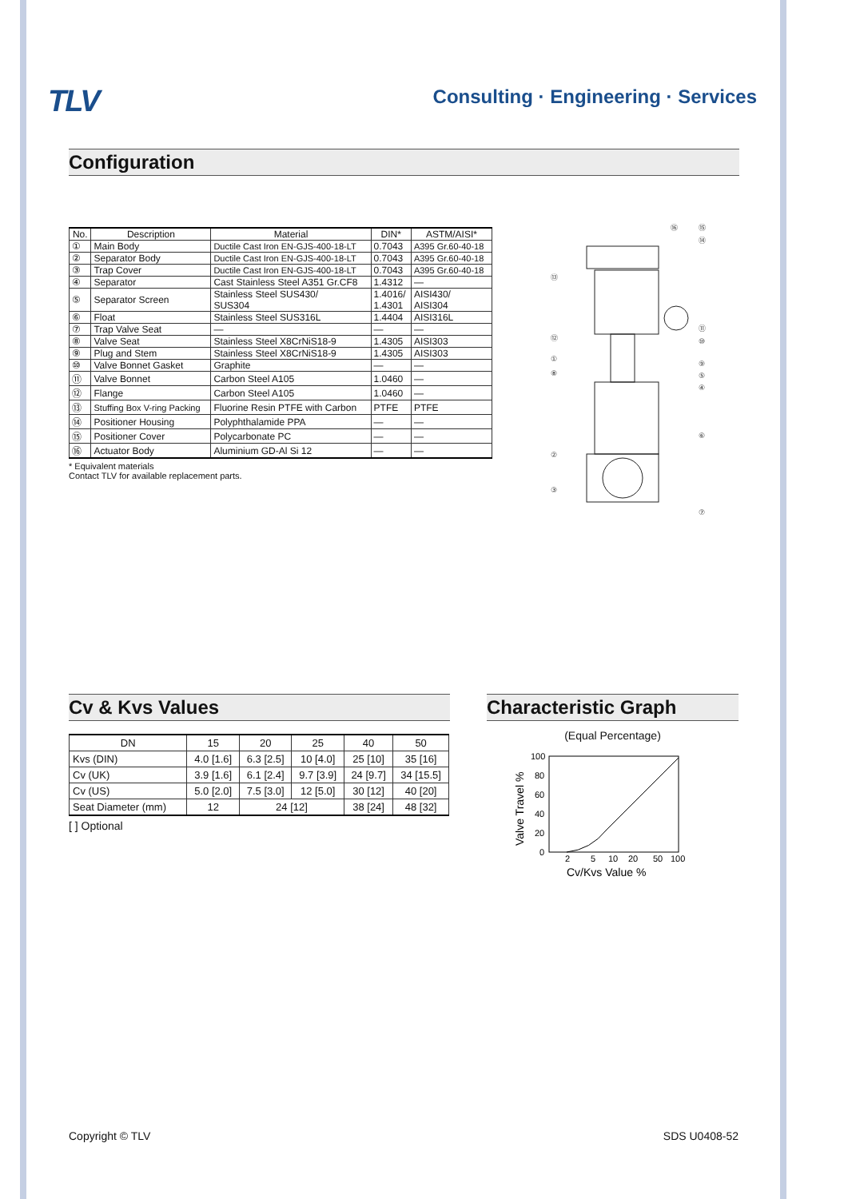TLV
Consulting · Engineering · Services
Configuration
| No. | Description | Material | DIN* | ASTM/AISI* |
| --- | --- | --- | --- | --- |
| ① | Main Body | Ductile Cast Iron EN-GJS-400-18-LT | 0.7043 | A395 Gr.60-40-18 |
| ② | Separator Body | Ductile Cast Iron EN-GJS-400-18-LT | 0.7043 | A395 Gr.60-40-18 |
| ③ | Trap Cover | Ductile Cast Iron EN-GJS-400-18-LT | 0.7043 | A395 Gr.60-40-18 |
| ④ | Separator | Cast Stainless Steel A351 Gr.CF8 | 1.4312 | — |
| ⑤ | Separator Screen | Stainless Steel SUS430/ SUS304 | 1.4016/ 1.4301 | AISI430/ AISI304 |
| ⑥ | Float | Stainless Steel SUS316L | 1.4404 | AISI316L |
| ⑦ | Trap Valve Seat | — | — | — |
| ⑧ | Valve Seat | Stainless Steel X8CrNiS18-9 | 1.4305 | AISI303 |
| ⑨ | Plug and Stem | Stainless Steel X8CrNiS18-9 | 1.4305 | AISI303 |
| ⑩ | Valve Bonnet Gasket | Graphite | — | — |
| ⑪ | Valve Bonnet | Carbon Steel A105 | 1.0460 | — |
| ⑫ | Flange | Carbon Steel A105 | 1.0460 | — |
| ⑬ | Stuffing Box V-ring Packing | Fluorine Resin PTFE with Carbon | PTFE | PTFE |
| ⑭ | Positioner Housing | Polyphthalamide PPA | — | — |
| ⑮ | Positioner Cover | Polycarbonate PC | — | — |
| ⑯ | Actuator Body | Aluminium GD-Al Si 12 | — | — |
* Equivalent materials
Contact TLV for available replacement parts.
⑯
⑮
⑭
⑬
⑫
①
⑧
⑪
⑩
⑨
⑤
④
⑥
②
③
⑦
Cv & Kvs Values
| DN | 15 | 20 | 25 | 40 | 50 |
| --- | --- | --- | --- | --- | --- |
| Kvs (DIN) | 4.0 [1.6] | 6.3 [2.5] | 10 [4.0] | 25 [10] | 35 [16] |
| Cv (UK) | 3.9 [1.6] | 6.1 [2.4] | 9.7 [3.9] | 24 [9.7] | 34 [15.5] |
| Cv (US) | 5.0 [2.0] | 7.5 [3.0] | 12 [5.0] | 30 [12] | 40 [20] |
| Seat Diameter (mm) | 12 | 24 [12] | | 38 [24] | 48 [32] |
[ ] Optional
Characteristic Graph
(Equal Percentage)
100
80
60
40
20
0
2
5
10
20
50
100
Cv/Kvs Value %
Valve Travel %
Copyright © TLV SDS U0408-52